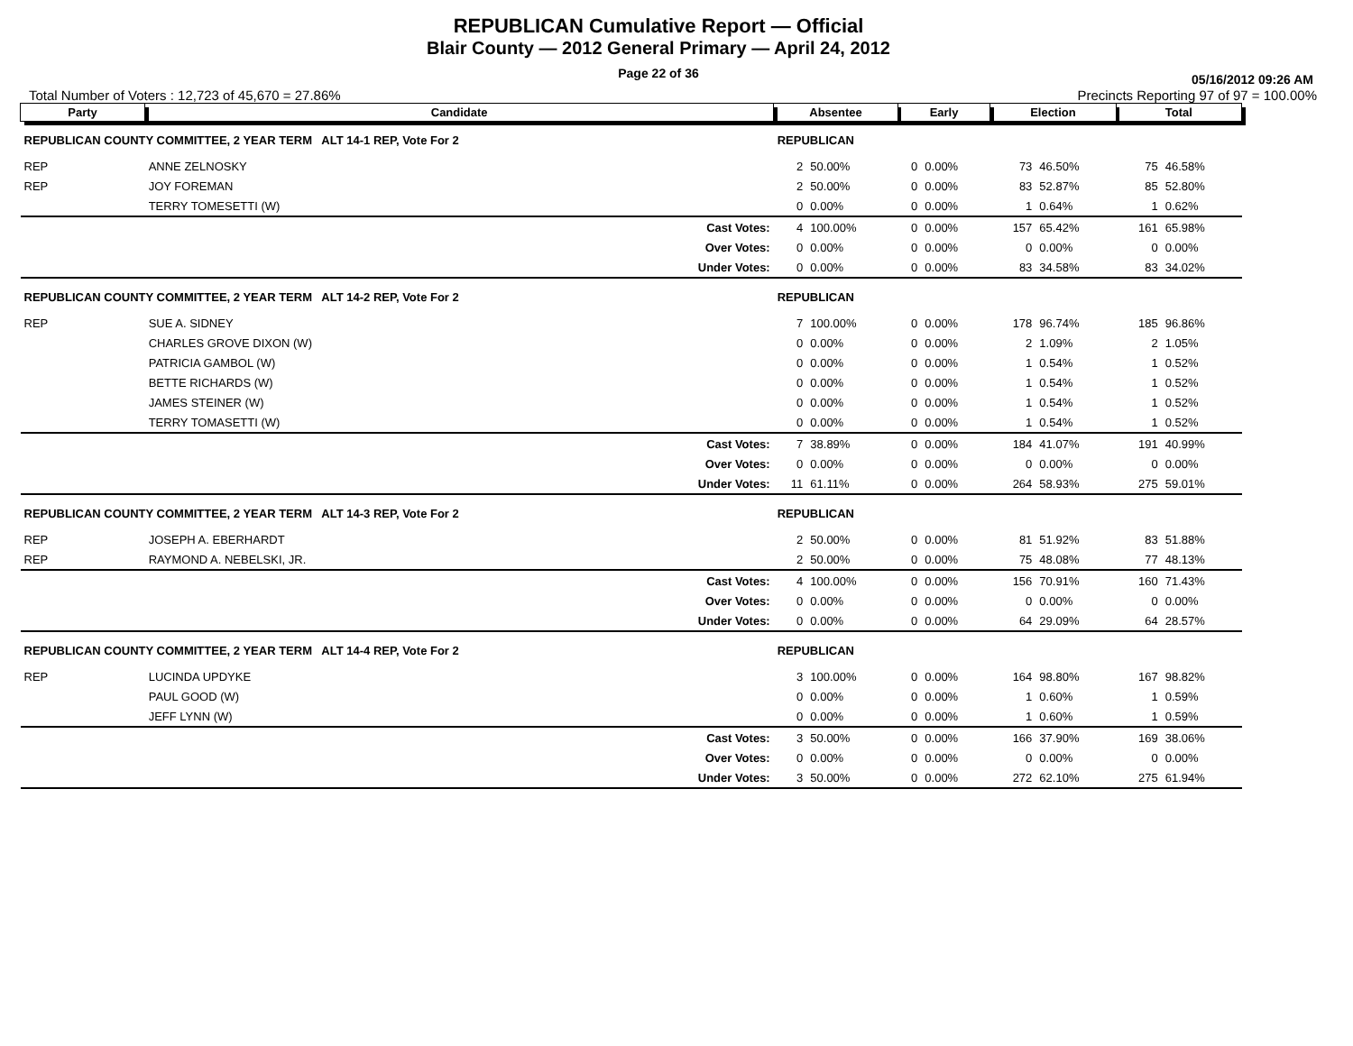REPUBLICAN Cumulative Report — Official
Blair County — 2012 General Primary — April 24, 2012
Page 22 of 36
05/16/2012 09:26 AM
Total Number of Voters : 12,723 of 45,670 = 27.86% Precincts Reporting 97 of 97 = 100.00%
| Party | Candidate | Absentee | | Early | | Election | | Total | |
| --- | --- | --- | --- | --- | --- | --- | --- | --- | --- |
| REPUBLICAN COUNTY COMMITTEE, 2 YEAR TERM ALT 14-1 REP, Vote For 2 | | REPUBLICAN | | | | | | | |
| REP | ANNE ZELNOSKY | 2 | 50.00% | 0 | 0.00% | 73 | 46.50% | 75 | 46.58% |
| REP | JOY FOREMAN | 2 | 50.00% | 0 | 0.00% | 83 | 52.87% | 85 | 52.80% |
| | TERRY TOMESETTI (W) | 0 | 0.00% | 0 | 0.00% | 1 | 0.64% | 1 | 0.62% |
| | Cast Votes: | 4 | 100.00% | 0 | 0.00% | 157 | 65.42% | 161 | 65.98% |
| | Over Votes: | 0 | 0.00% | 0 | 0.00% | 0 | 0.00% | 0 | 0.00% |
| | Under Votes: | 0 | 0.00% | 0 | 0.00% | 83 | 34.58% | 83 | 34.02% |
| REPUBLICAN COUNTY COMMITTEE, 2 YEAR TERM ALT 14-2 REP, Vote For 2 | | REPUBLICAN | | | | | | | |
| REP | SUE A. SIDNEY | 7 | 100.00% | 0 | 0.00% | 178 | 96.74% | 185 | 96.86% |
| | CHARLES GROVE DIXON (W) | 0 | 0.00% | 0 | 0.00% | 2 | 1.09% | 2 | 1.05% |
| | PATRICIA GAMBOL (W) | 0 | 0.00% | 0 | 0.00% | 1 | 0.54% | 1 | 0.52% |
| | BETTE RICHARDS (W) | 0 | 0.00% | 0 | 0.00% | 1 | 0.54% | 1 | 0.52% |
| | JAMES STEINER (W) | 0 | 0.00% | 0 | 0.00% | 1 | 0.54% | 1 | 0.52% |
| | TERRY TOMASETTI (W) | 0 | 0.00% | 0 | 0.00% | 1 | 0.54% | 1 | 0.52% |
| | Cast Votes: | 7 | 38.89% | 0 | 0.00% | 184 | 41.07% | 191 | 40.99% |
| | Over Votes: | 0 | 0.00% | 0 | 0.00% | 0 | 0.00% | 0 | 0.00% |
| | Under Votes: | 11 | 61.11% | 0 | 0.00% | 264 | 58.93% | 275 | 59.01% |
| REPUBLICAN COUNTY COMMITTEE, 2 YEAR TERM ALT 14-3 REP, Vote For 2 | | REPUBLICAN | | | | | | | |
| REP | JOSEPH A. EBERHARDT | 2 | 50.00% | 0 | 0.00% | 81 | 51.92% | 83 | 51.88% |
| REP | RAYMOND A. NEBELSKI, JR. | 2 | 50.00% | 0 | 0.00% | 75 | 48.08% | 77 | 48.13% |
| | Cast Votes: | 4 | 100.00% | 0 | 0.00% | 156 | 70.91% | 160 | 71.43% |
| | Over Votes: | 0 | 0.00% | 0 | 0.00% | 0 | 0.00% | 0 | 0.00% |
| | Under Votes: | 0 | 0.00% | 0 | 0.00% | 64 | 29.09% | 64 | 28.57% |
| REPUBLICAN COUNTY COMMITTEE, 2 YEAR TERM ALT 14-4 REP, Vote For 2 | | REPUBLICAN | | | | | | | |
| REP | LUCINDA UPDYKE | 3 | 100.00% | 0 | 0.00% | 164 | 98.80% | 167 | 98.82% |
| | PAUL GOOD (W) | 0 | 0.00% | 0 | 0.00% | 1 | 0.60% | 1 | 0.59% |
| | JEFF LYNN (W) | 0 | 0.00% | 0 | 0.00% | 1 | 0.60% | 1 | 0.59% |
| | Cast Votes: | 3 | 50.00% | 0 | 0.00% | 166 | 37.90% | 169 | 38.06% |
| | Over Votes: | 0 | 0.00% | 0 | 0.00% | 0 | 0.00% | 0 | 0.00% |
| | Under Votes: | 3 | 50.00% | 0 | 0.00% | 272 | 62.10% | 275 | 61.94% |